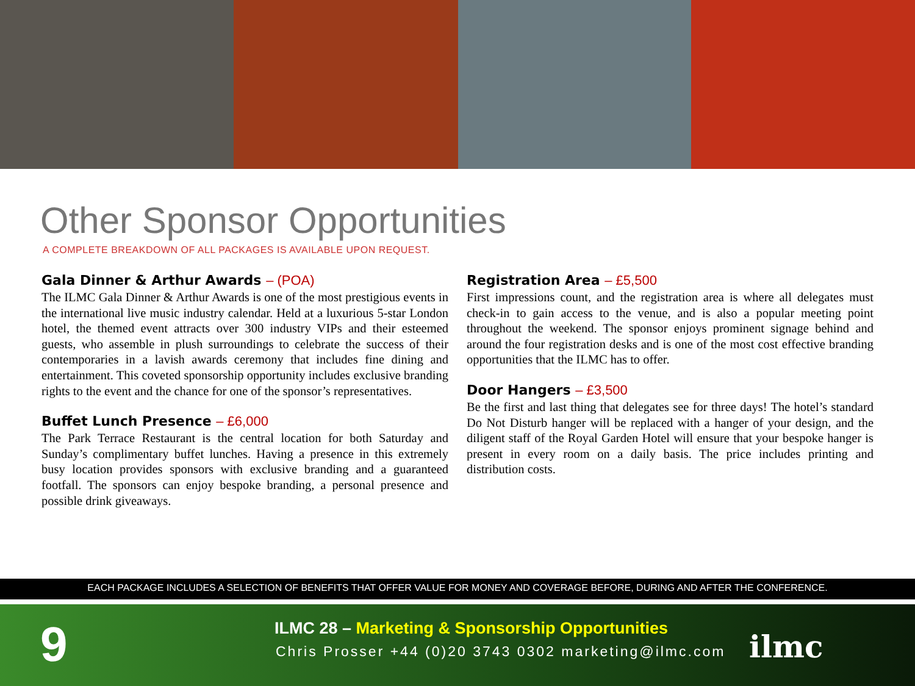Other Sponsor Opportunities
A COMPLETE BREAKDOWN OF ALL PACKAGES IS AVAILABLE UPON REQUEST.
Gala Dinner & Arthur Awards – (POA)
The ILMC Gala Dinner & Arthur Awards is one of the most prestigious events in the international live music industry calendar. Held at a luxurious 5-star London hotel, the themed event attracts over 300 industry VIPs and their esteemed guests, who assemble in plush surroundings to celebrate the success of their contemporaries in a lavish awards ceremony that includes fine dining and entertainment. This coveted sponsorship opportunity includes exclusive branding rights to the event and the chance for one of the sponsor’s representatives.
Buffet Lunch Presence – £6,000
The Park Terrace Restaurant is the central location for both Saturday and Sunday’s complimentary buffet lunches. Having a presence in this extremely busy location provides sponsors with exclusive branding and a guaranteed footfall. The sponsors can enjoy bespoke branding, a personal presence and possible drink giveaways.
Registration Area – £5,500
First impressions count, and the registration area is where all delegates must check-in to gain access to the venue, and is also a popular meeting point throughout the weekend. The sponsor enjoys prominent signage behind and around the four registration desks and is one of the most cost effective branding opportunities that the ILMC has to offer.
Door Hangers – £3,500
Be the first and last thing that delegates see for three days! The hotel’s standard Do Not Disturb hanger will be replaced with a hanger of your design, and the diligent staff of the Royal Garden Hotel will ensure that your bespoke hanger is present in every room on a daily basis. The price includes printing and distribution costs.
EACH PACKAGE INCLUDES A SELECTION OF BENEFITS THAT OFFER VALUE FOR MONEY AND COVERAGE BEFORE, DURING AND AFTER THE CONFERENCE.
9
ILMC 28 – Marketing & Sponsorship Opportunities
Chris Prosser +44 (0)20 3743 0302 marketing@ilmc.com
ilmc